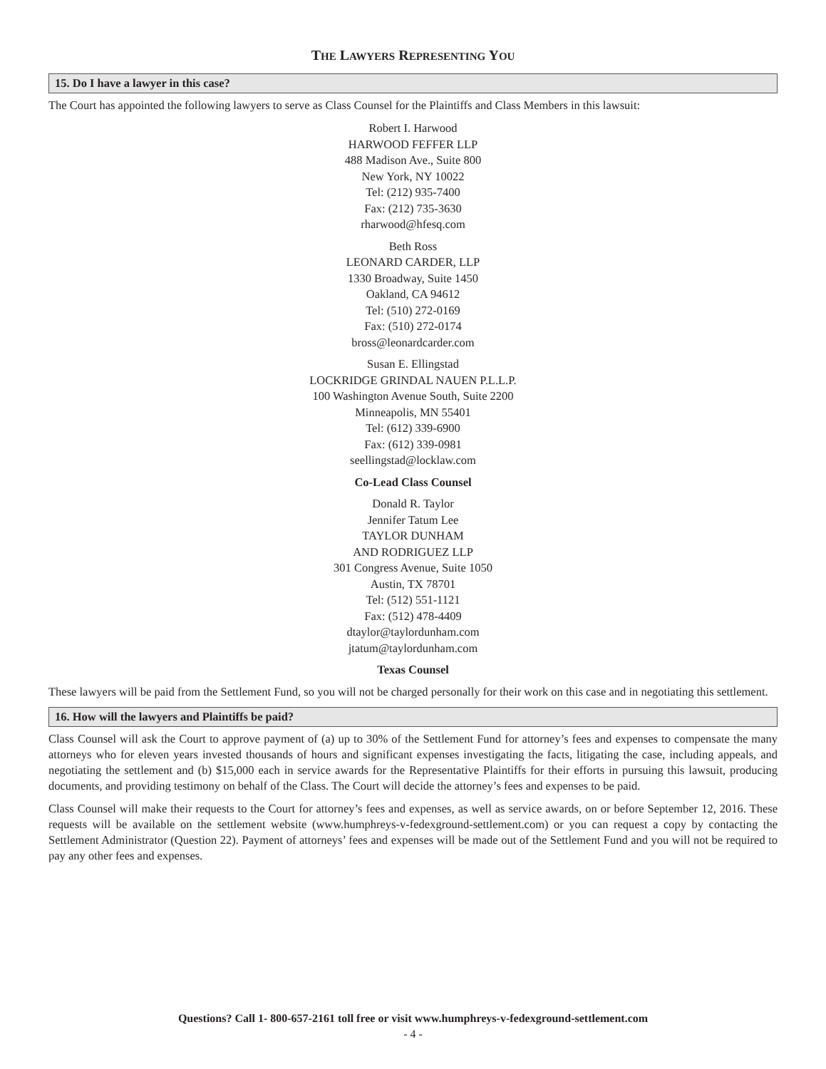THE LAWYERS REPRESENTING YOU
15. Do I have a lawyer in this case?
The Court has appointed the following lawyers to serve as Class Counsel for the Plaintiffs and Class Members in this lawsuit:
Robert I. Harwood
HARWOOD FEFFER LLP
488 Madison Ave., Suite 800
New York, NY 10022
Tel: (212) 935-7400
Fax: (212) 735-3630
rharwood@hfesq.com
Beth Ross
LEONARD CARDER, LLP
1330 Broadway, Suite 1450
Oakland, CA 94612
Tel: (510) 272-0169
Fax: (510) 272-0174
bross@leonardcarder.com
Susan E. Ellingstad
LOCKRIDGE GRINDAL NAUEN P.L.L.P.
100 Washington Avenue South, Suite 2200
Minneapolis, MN 55401
Tel: (612) 339-6900
Fax: (612) 339-0981
seellingstad@locklaw.com
Co-Lead Class Counsel
Donald R. Taylor
Jennifer Tatum Lee
TAYLOR DUNHAM
AND RODRIGUEZ LLP
301 Congress Avenue, Suite 1050
Austin, TX 78701
Tel: (512) 551-1121
Fax: (512) 478-4409
dtaylor@taylordunham.com
jtatum@taylordunham.com
Texas Counsel
These lawyers will be paid from the Settlement Fund, so you will not be charged personally for their work on this case and in negotiating this settlement.
16. How will the lawyers and Plaintiffs be paid?
Class Counsel will ask the Court to approve payment of (a) up to 30% of the Settlement Fund for attorney’s fees and expenses to compensate the many attorneys who for eleven years invested thousands of hours and significant expenses investigating the facts, litigating the case, including appeals, and negotiating the settlement and (b) $15,000 each in service awards for the Representative Plaintiffs for their efforts in pursuing this lawsuit, producing documents, and providing testimony on behalf of the Class. The Court will decide the attorney’s fees and expenses to be paid.
Class Counsel will make their requests to the Court for attorney’s fees and expenses, as well as service awards, on or before September 12, 2016. These requests will be available on the settlement website (www.humphreys-v-fedexground-settlement.com) or you can request a copy by contacting the Settlement Administrator (Question 22). Payment of attorneys’ fees and expenses will be made out of the Settlement Fund and you will not be required to pay any other fees and expenses.
Questions? Call 1- 800-657-2161 toll free or visit www.humphreys-v-fedexground-settlement.com
- 4 -